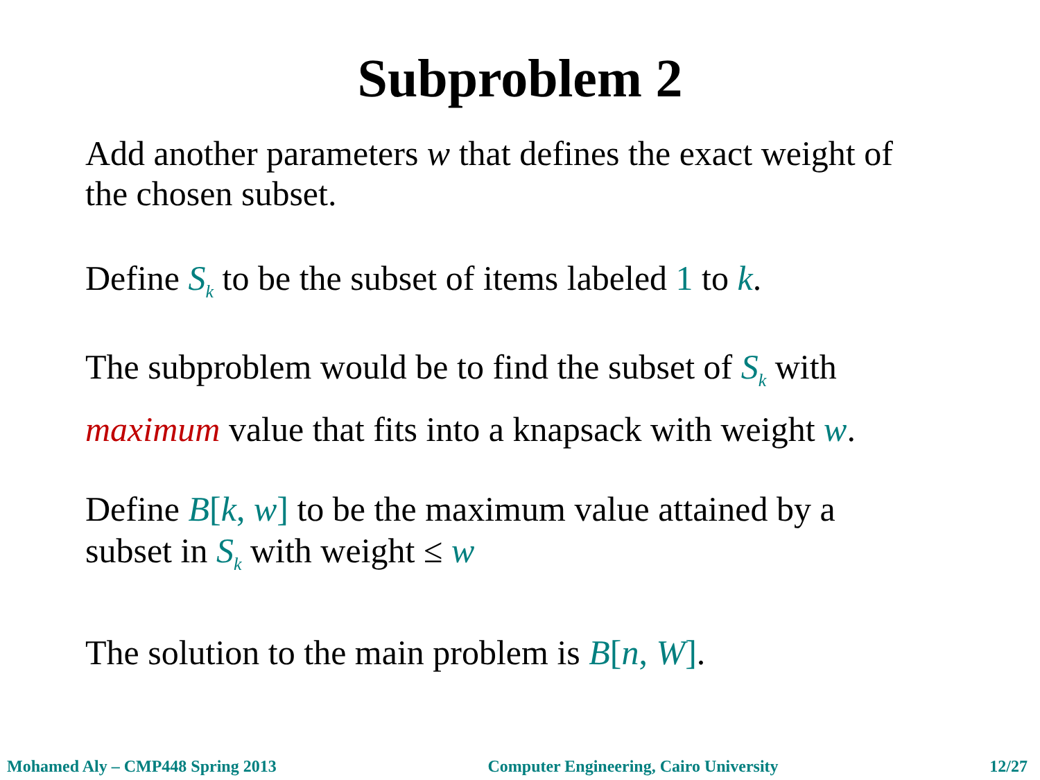Subproblem 2
Add another parameters w that defines the exact weight of the chosen subset.
Define S<sub>k</sub> to be the subset of items labeled 1 to k.
The subproblem would be to find the subset of S<sub>k</sub> with maximum value that fits into a knapsack with weight w.
Define B[k, w] to be the maximum value attained by a subset in S<sub>k</sub> with weight ≤ w
The solution to the main problem is B[n, W].
Mohamed Aly – CMP448 Spring 2013 Computer Engineering, Cairo University 12/27